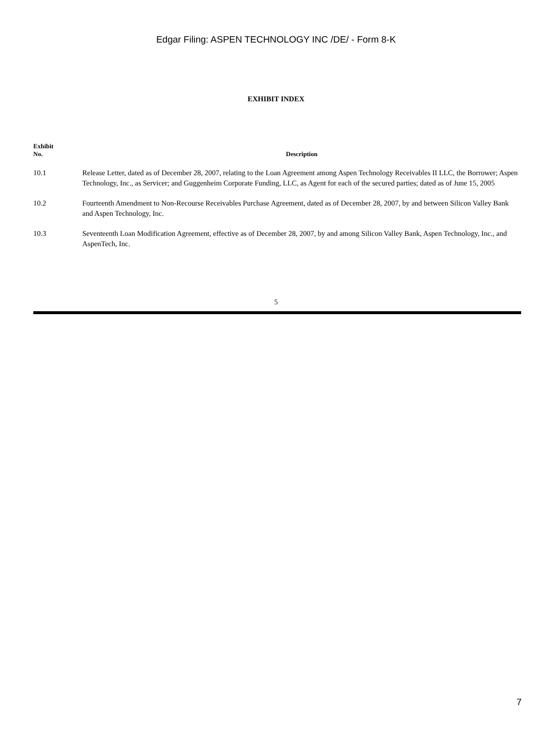Edgar Filing: ASPEN TECHNOLOGY INC /DE/ - Form 8-K
EXHIBIT INDEX
| Exhibit No. | Description |
| --- | --- |
| 10.1 | Release Letter, dated as of December 28, 2007, relating to the Loan Agreement among Aspen Technology Receivables II LLC, the Borrower; Aspen Technology, Inc., as Servicer; and Guggenheim Corporate Funding, LLC, as Agent for each of the secured parties; dated as of June 15, 2005 |
| 10.2 | Fourteenth Amendment to Non-Recourse Receivables Purchase Agreement, dated as of December 28, 2007, by and between Silicon Valley Bank and Aspen Technology, Inc. |
| 10.3 | Seventeenth Loan Modification Agreement, effective as of December 28, 2007, by and among Silicon Valley Bank, Aspen Technology, Inc., and AspenTech, Inc. |
5
7